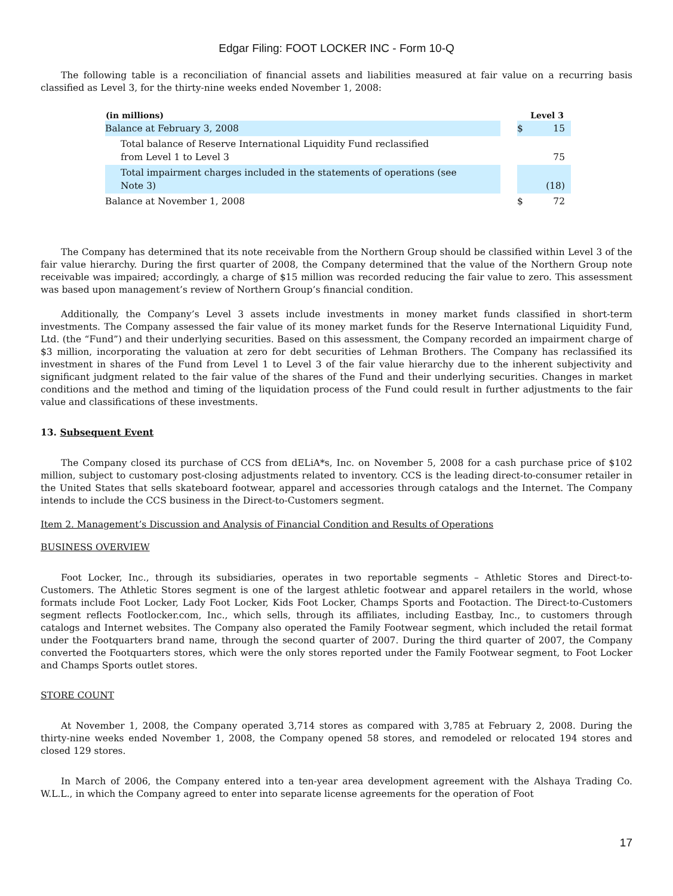Edgar Filing: FOOT LOCKER INC - Form 10-Q
The following table is a reconciliation of financial assets and liabilities measured at fair value on a recurring basis classified as Level 3, for the thirty-nine weeks ended November 1, 2008:
| (in millions) | | Level 3 | |
| --- | --- | --- | --- |
| Balance at February 3, 2008 | | $ | 15 |
| Total balance of Reserve International Liquidity Fund reclassified from Level 1 to Level 3 | | | 75 |
| Total impairment charges included in the statements of operations (see Note 3) | | | (18) |
| Balance at November 1, 2008 | | $ | 72 |
The Company has determined that its note receivable from the Northern Group should be classified within Level 3 of the fair value hierarchy. During the first quarter of 2008, the Company determined that the value of the Northern Group note receivable was impaired; accordingly, a charge of $15 million was recorded reducing the fair value to zero. This assessment was based upon management’s review of Northern Group’s financial condition.
Additionally, the Company’s Level 3 assets include investments in money market funds classified in short-term investments. The Company assessed the fair value of its money market funds for the Reserve International Liquidity Fund, Ltd. (the “Fund”) and their underlying securities. Based on this assessment, the Company recorded an impairment charge of $3 million, incorporating the valuation at zero for debt securities of Lehman Brothers. The Company has reclassified its investment in shares of the Fund from Level 1 to Level 3 of the fair value hierarchy due to the inherent subjectivity and significant judgment related to the fair value of the shares of the Fund and their underlying securities. Changes in market conditions and the method and timing of the liquidation process of the Fund could result in further adjustments to the fair value and classifications of these investments.
13. Subsequent Event
The Company closed its purchase of CCS from dELiA*s, Inc. on November 5, 2008 for a cash purchase price of $102 million, subject to customary post-closing adjustments related to inventory. CCS is the leading direct-to-consumer retailer in the United States that sells skateboard footwear, apparel and accessories through catalogs and the Internet. The Company intends to include the CCS business in the Direct-to-Customers segment.
Item 2. Management’s Discussion and Analysis of Financial Condition and Results of Operations
BUSINESS OVERVIEW
Foot Locker, Inc., through its subsidiaries, operates in two reportable segments – Athletic Stores and Direct-to-Customers. The Athletic Stores segment is one of the largest athletic footwear and apparel retailers in the world, whose formats include Foot Locker, Lady Foot Locker, Kids Foot Locker, Champs Sports and Footaction. The Direct-to-Customers segment reflects Footlocker.com, Inc., which sells, through its affiliates, including Eastbay, Inc., to customers through catalogs and Internet websites. The Company also operated the Family Footwear segment, which included the retail format under the Footquarters brand name, through the second quarter of 2007. During the third quarter of 2007, the Company converted the Footquarters stores, which were the only stores reported under the Family Footwear segment, to Foot Locker and Champs Sports outlet stores.
STORE COUNT
At November 1, 2008, the Company operated 3,714 stores as compared with 3,785 at February 2, 2008. During the thirty-nine weeks ended November 1, 2008, the Company opened 58 stores, and remodeled or relocated 194 stores and closed 129 stores.
In March of 2006, the Company entered into a ten-year area development agreement with the Alshaya Trading Co. W.L.L., in which the Company agreed to enter into separate license agreements for the operation of Foot
17